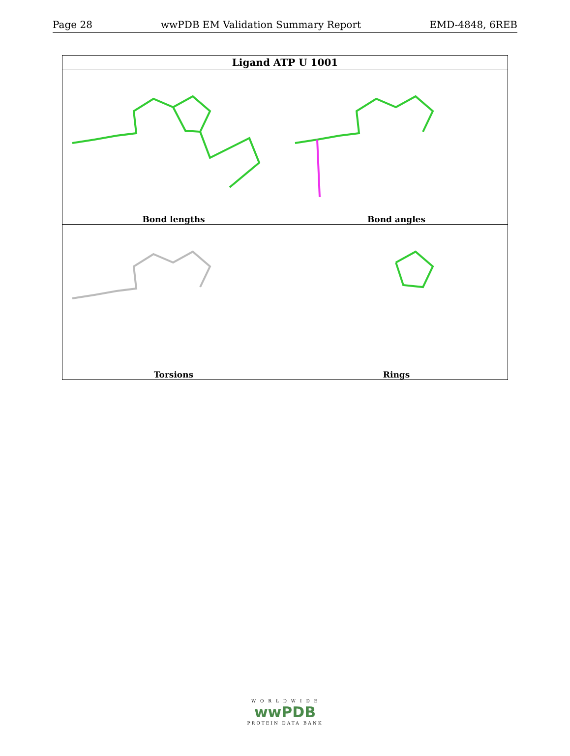Page 28 wwPDB EM Validation Summary Report EMD-4848, 6REB
| Ligand ATP U 1001 | |
| --- | --- |
| Bond lengths | Bond angles |
| Torsions | Rings |
W O R L D W I D E
wwPDB
PROTEIN DATA BANK